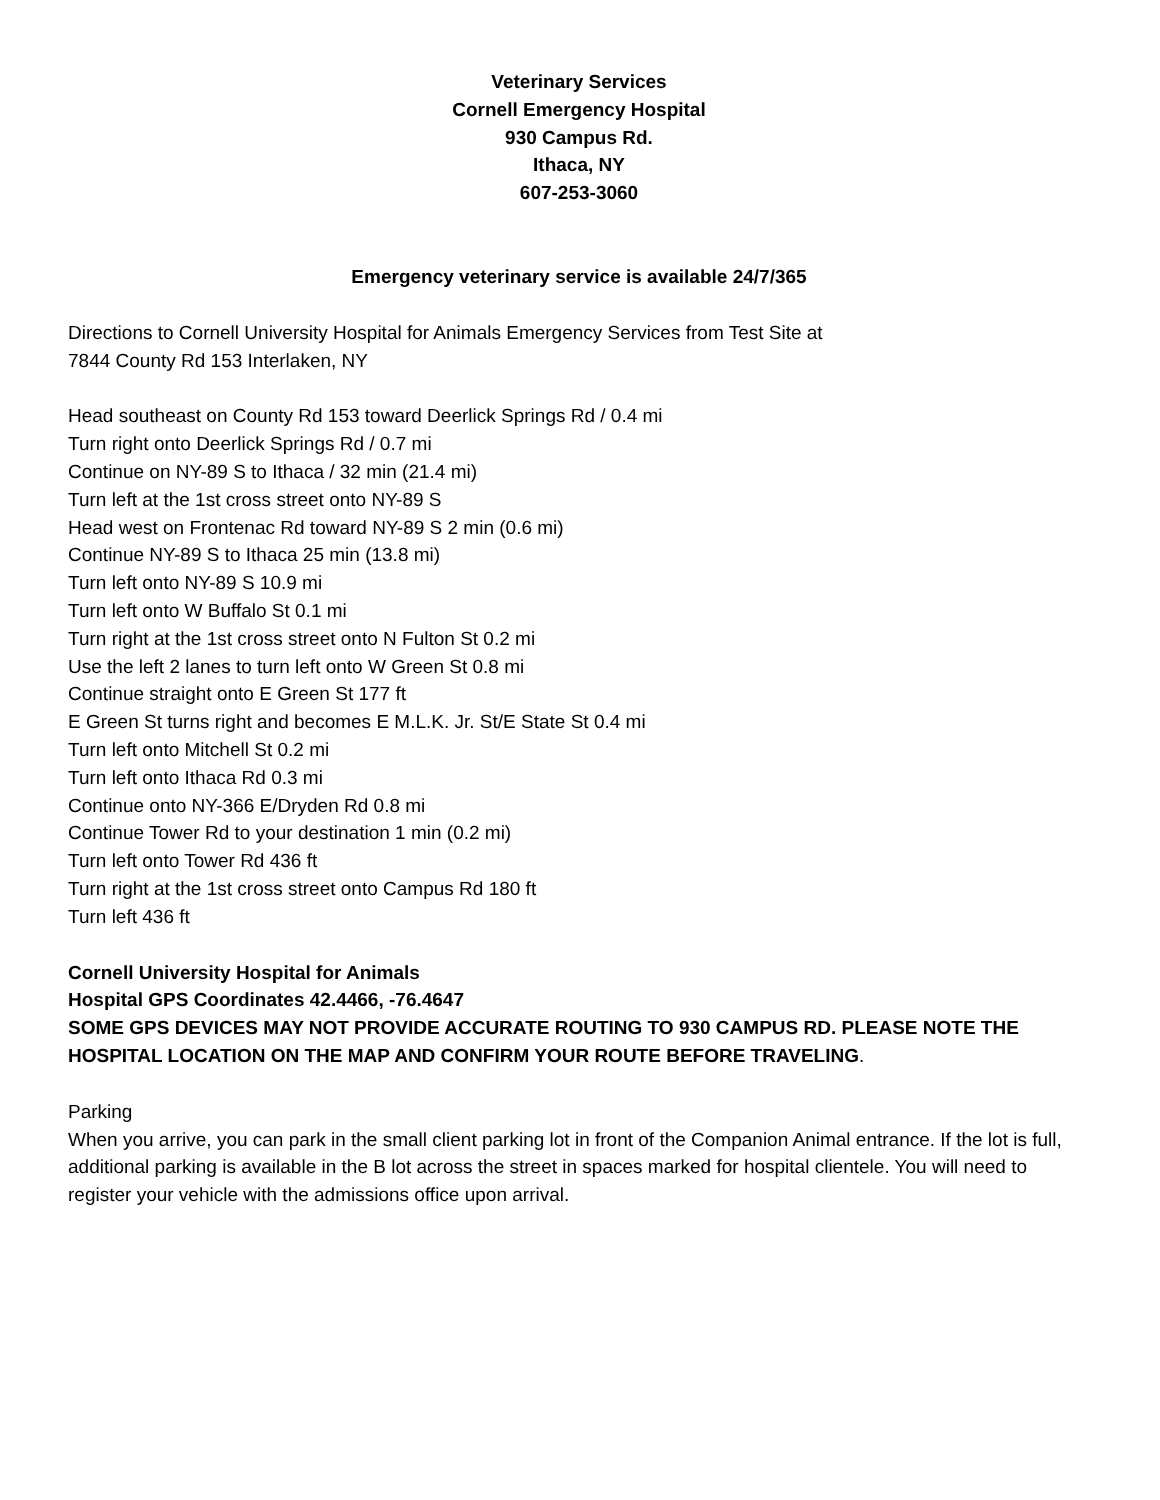Veterinary Services
Cornell Emergency Hospital
930 Campus Rd.
Ithaca, NY
607-253-3060
Emergency veterinary service is available 24/7/365
Directions to Cornell University Hospital for Animals Emergency Services from Test Site at
7844 County Rd 153 Interlaken, NY
Head southeast on County Rd 153 toward Deerlick Springs Rd / 0.4 mi
Turn right onto Deerlick Springs Rd / 0.7 mi
Continue on NY-89 S to Ithaca / 32 min (21.4 mi)
Turn left at the 1st cross street onto NY-89 S
Head west on Frontenac Rd toward NY-89 S 2 min (0.6 mi)
Continue NY-89 S to Ithaca 25 min (13.8 mi)
Turn left onto NY-89 S 10.9 mi
Turn left onto W Buffalo St 0.1 mi
Turn right at the 1st cross street onto N Fulton St 0.2 mi
Use the left 2 lanes to turn left onto W Green St 0.8 mi
Continue straight onto E Green St 177 ft
E Green St turns right and becomes E M.L.K. Jr. St/E State St 0.4 mi
Turn left onto Mitchell St 0.2 mi
Turn left onto Ithaca Rd 0.3 mi
Continue onto NY-366 E/Dryden Rd 0.8 mi
Continue Tower Rd to your destination 1 min (0.2 mi)
Turn left onto Tower Rd 436 ft
Turn right at the 1st cross street onto Campus Rd 180 ft
Turn left 436 ft
Cornell University Hospital for Animals
Hospital GPS Coordinates 42.4466, -76.4647
SOME GPS DEVICES MAY NOT PROVIDE ACCURATE ROUTING TO 930 CAMPUS RD. PLEASE NOTE THE HOSPITAL LOCATION ON THE MAP AND CONFIRM YOUR ROUTE BEFORE TRAVELING.
Parking
When you arrive, you can park in the small client parking lot in front of the Companion Animal entrance. If the lot is full, additional parking is available in the B lot across the street in spaces marked for hospital clientele. You will need to register your vehicle with the admissions office upon arrival.